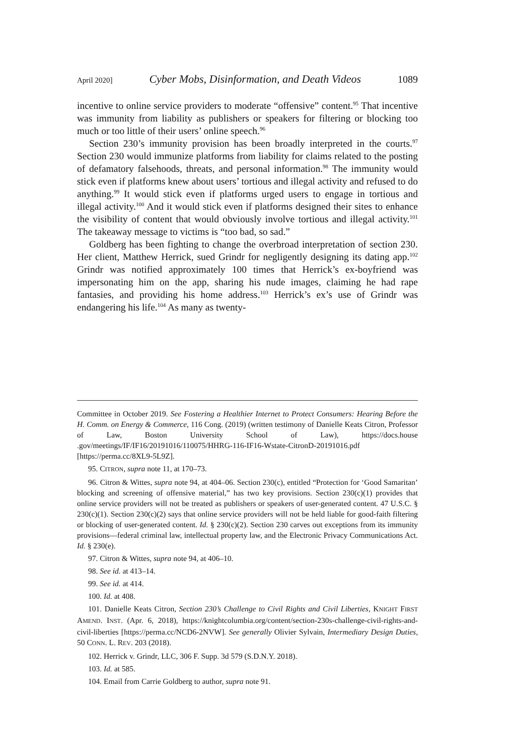April 2020] Cyber Mobs, Disinformation, and Death Videos 1089
incentive to online service providers to moderate “offensive” content.<sup>95</sup> That incentive was immunity from liability as publishers or speakers for filtering or blocking too much or too little of their users’ online speech.<sup>96</sup>
Section 230’s immunity provision has been broadly interpreted in the courts.<sup>97</sup> Section 230 would immunize platforms from liability for claims related to the posting of defamatory falsehoods, threats, and personal information.<sup>98</sup> The immunity would stick even if platforms knew about users’ tortious and illegal activity and refused to do anything.<sup>99</sup> It would stick even if platforms urged users to engage in tortious and illegal activity.<sup>100</sup> And it would stick even if platforms designed their sites to enhance the visibility of content that would obviously involve tortious and illegal activity.<sup>101</sup> The takeaway message to victims is “too bad, so sad.”
Goldberg has been fighting to change the overbroad interpretation of section 230. Her client, Matthew Herrick, sued Grindr for negligently designing its dating app.<sup>102</sup> Grindr was notified approximately 100 times that Herrick’s ex-boyfriend was impersonating him on the app, sharing his nude images, claiming he had rape fantasies, and providing his home address.<sup>103</sup> Herrick’s ex’s use of Grindr was endangering his life.<sup>104</sup> As many as twenty-
Committee in October 2019. See Fostering a Healthier Internet to Protect Consumers: Hearing Before the H. Comm. on Energy & Commerce, 116 Cong. (2019) (written testimony of Danielle Keats Citron, Professor of Law, Boston University School of Law), https://docs.house .gov/meetings/IF/IF16/20191016/110075/HHRG-116-IF16-Wstate-CitronD-20191016.pdf [https://perma.cc/8XL9-5L9Z].
95. CITRON, supra note 11, at 170–73.
96. Citron & Wittes, supra note 94, at 404–06. Section 230(c), entitled “Protection for ‘Good Samaritan’ blocking and screening of offensive material,” has two key provisions. Section 230(c)(1) provides that online service providers will not be treated as publishers or speakers of user-generated content. 47 U.S.C. § 230(c)(1). Section 230(c)(2) says that online service providers will not be held liable for good-faith filtering or blocking of user-generated content. Id. § 230(c)(2). Section 230 carves out exceptions from its immunity provisions—federal criminal law, intellectual property law, and the Electronic Privacy Communications Act. Id. § 230(e).
97. Citron & Wittes, supra note 94, at 406–10.
98. See id. at 413–14.
99. See id. at 414.
100. Id. at 408.
101. Danielle Keats Citron, Section 230’s Challenge to Civil Rights and Civil Liberties, KNIGHT FIRST AMEND. INST. (Apr. 6, 2018), https://knightcolumbia.org/content/section-230s-challenge-civil-rights-and-civil-liberties [https://perma.cc/NCD6-2NVW]. See generally Olivier Sylvain, Intermediary Design Duties, 50 CONN. L. REV. 203 (2018).
102. Herrick v. Grindr, LLC, 306 F. Supp. 3d 579 (S.D.N.Y. 2018).
103. Id. at 585.
104. Email from Carrie Goldberg to author, supra note 91.